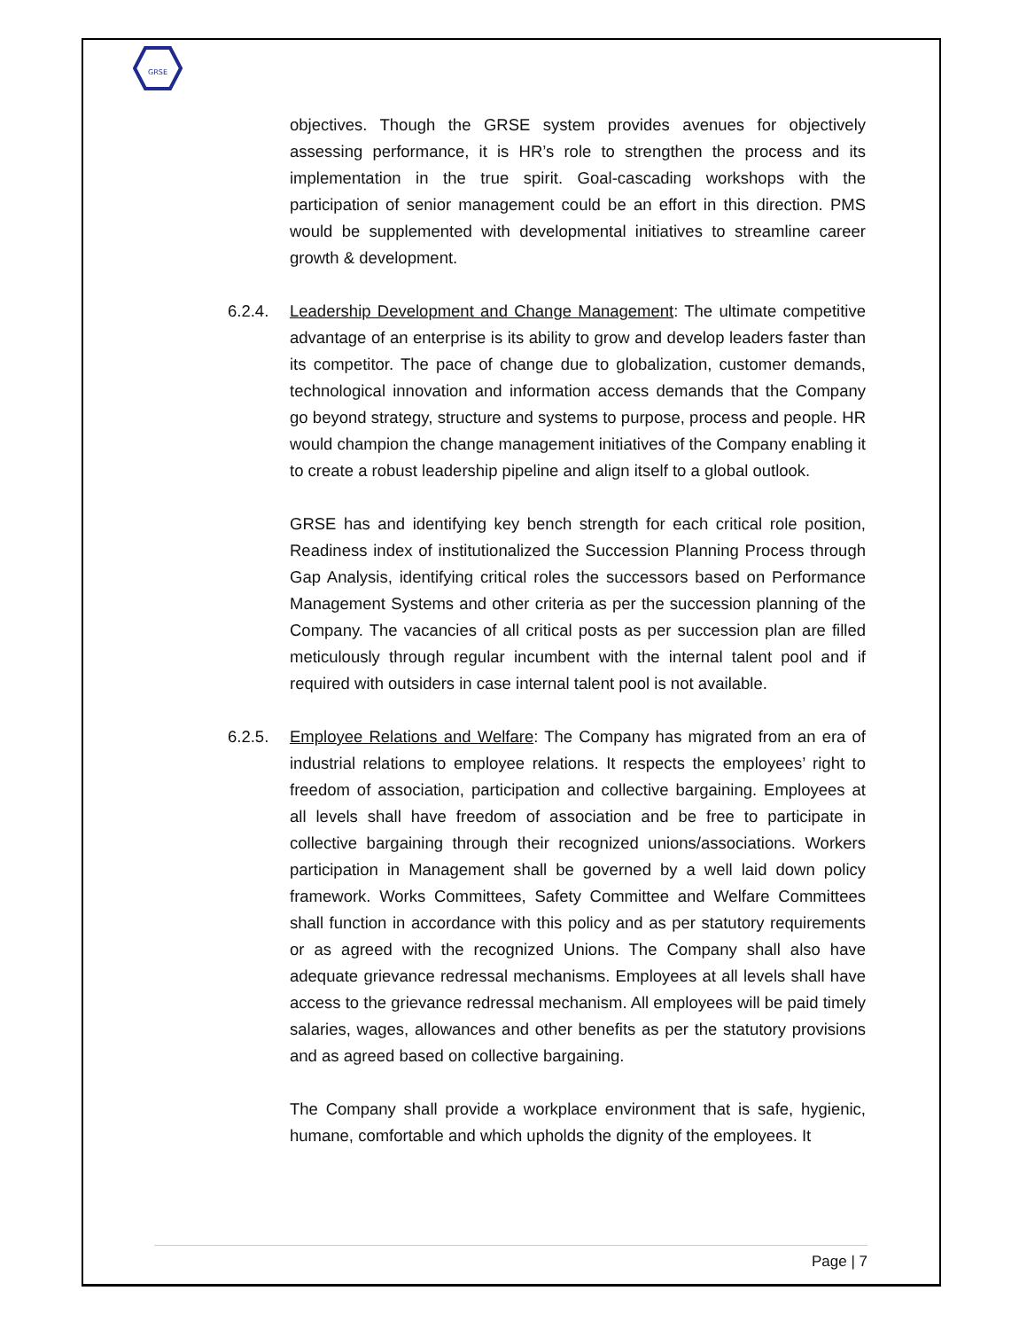GRSE
objectives. Though the GRSE system provides avenues for objectively assessing performance, it is HR’s role to strengthen the process and its implementation in the true spirit. Goal-cascading workshops with the participation of senior management could be an effort in this direction. PMS would be supplemented with developmental initiatives to streamline career growth & development.
6.2.4. Leadership Development and Change Management: The ultimate competitive advantage of an enterprise is its ability to grow and develop leaders faster than its competitor. The pace of change due to globalization, customer demands, technological innovation and information access demands that the Company go beyond strategy, structure and systems to purpose, process and people. HR would champion the change management initiatives of the Company enabling it to create a robust leadership pipeline and align itself to a global outlook.
GRSE has and identifying key bench strength for each critical role position, Readiness index of institutionalized the Succession Planning Process through Gap Analysis, identifying critical roles the successors based on Performance Management Systems and other criteria as per the succession planning of the Company. The vacancies of all critical posts as per succession plan are filled meticulously through regular incumbent with the internal talent pool and if required with outsiders in case internal talent pool is not available.
6.2.5. Employee Relations and Welfare: The Company has migrated from an era of industrial relations to employee relations. It respects the employees’ right to freedom of association, participation and collective bargaining. Employees at all levels shall have freedom of association and be free to participate in collective bargaining through their recognized unions/associations. Workers participation in Management shall be governed by a well laid down policy framework. Works Committees, Safety Committee and Welfare Committees shall function in accordance with this policy and as per statutory requirements or as agreed with the recognized Unions. The Company shall also have adequate grievance redressal mechanisms. Employees at all levels shall have access to the grievance redressal mechanism. All employees will be paid timely salaries, wages, allowances and other benefits as per the statutory provisions and as agreed based on collective bargaining.
The Company shall provide a workplace environment that is safe, hygienic, humane, comfortable and which upholds the dignity of the employees. It
Page | 7